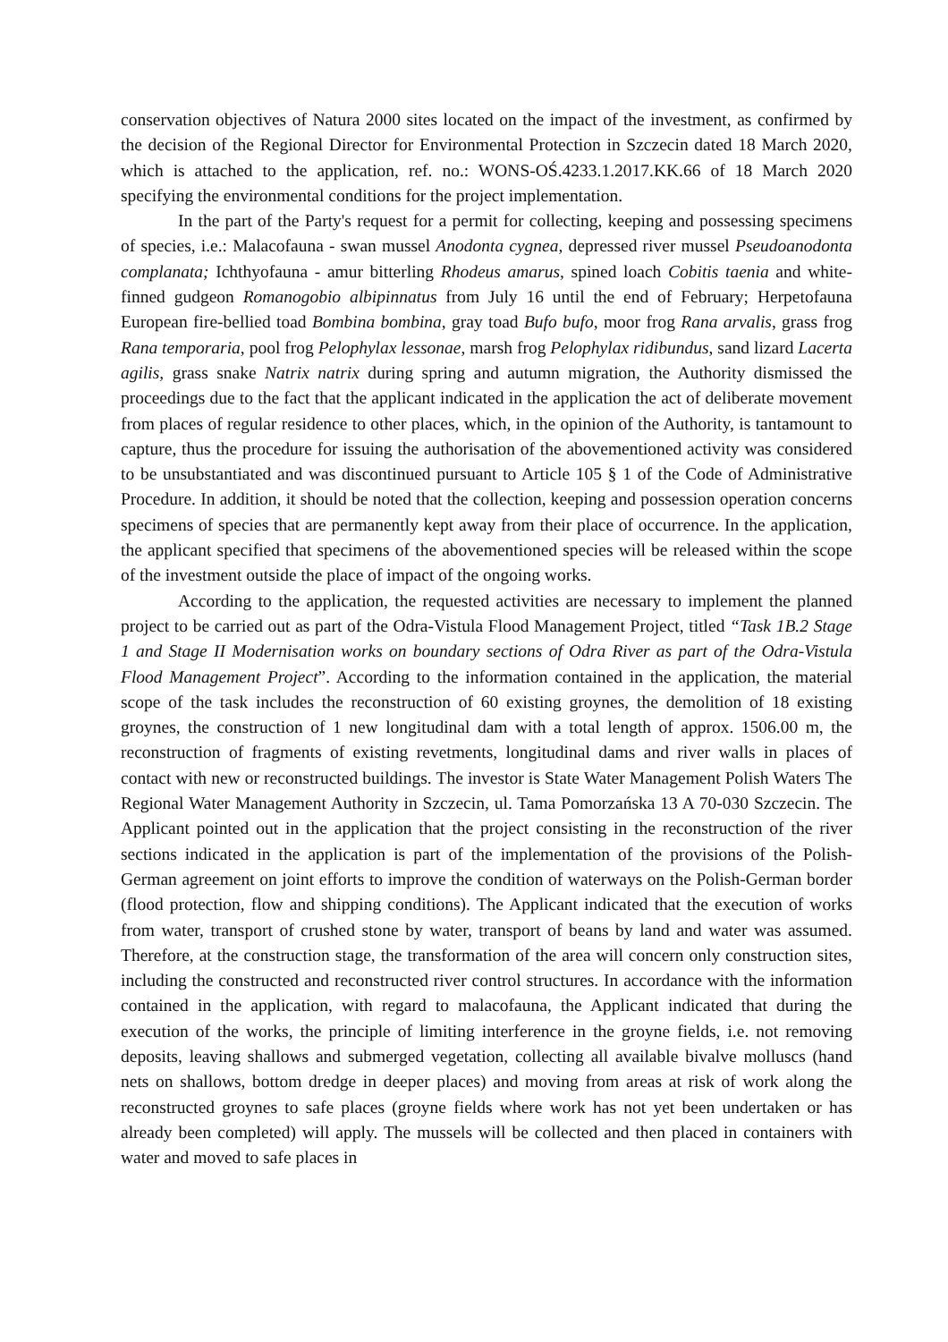conservation objectives of Natura 2000 sites located on the impact of the investment, as confirmed by the decision of the Regional Director for Environmental Protection in Szczecin dated 18 March 2020, which is attached to the application, ref. no.: WONS-OŚ.4233.1.2017.KK.66 of 18 March 2020 specifying the environmental conditions for the project implementation.
In the part of the Party's request for a permit for collecting, keeping and possessing specimens of species, i.e.: Malacofauna - swan mussel Anodonta cygnea, depressed river mussel Pseudoanodonta complanata; Ichthyofauna - amur bitterling Rhodeus amarus, spined loach Cobitis taenia and white-finned gudgeon Romanogobio albipinnatus from July 16 until the end of February; Herpetofauna European fire-bellied toad Bombina bombina, gray toad Bufo bufo, moor frog Rana arvalis, grass frog Rana temporaria, pool frog Pelophylax lessonae, marsh frog Pelophylax ridibundus, sand lizard Lacerta agilis, grass snake Natrix natrix during spring and autumn migration, the Authority dismissed the proceedings due to the fact that the applicant indicated in the application the act of deliberate movement from places of regular residence to other places, which, in the opinion of the Authority, is tantamount to capture, thus the procedure for issuing the authorisation of the abovementioned activity was considered to be unsubstantiated and was discontinued pursuant to Article 105 § 1 of the Code of Administrative Procedure. In addition, it should be noted that the collection, keeping and possession operation concerns specimens of species that are permanently kept away from their place of occurrence. In the application, the applicant specified that specimens of the abovementioned species will be released within the scope of the investment outside the place of impact of the ongoing works.
According to the application, the requested activities are necessary to implement the planned project to be carried out as part of the Odra-Vistula Flood Management Project, titled “Task 1B.2 Stage 1 and Stage II Modernisation works on boundary sections of Odra River as part of the Odra-Vistula Flood Management Project”. According to the information contained in the application, the material scope of the task includes the reconstruction of 60 existing groynes, the demolition of 18 existing groynes, the construction of 1 new longitudinal dam with a total length of approx. 1506.00 m, the reconstruction of fragments of existing revetments, longitudinal dams and river walls in places of contact with new or reconstructed buildings. The investor is State Water Management Polish Waters The Regional Water Management Authority in Szczecin, ul. Tama Pomorzańska 13 A 70-030 Szczecin. The Applicant pointed out in the application that the project consisting in the reconstruction of the river sections indicated in the application is part of the implementation of the provisions of the Polish-German agreement on joint efforts to improve the condition of waterways on the Polish-German border (flood protection, flow and shipping conditions). The Applicant indicated that the execution of works from water, transport of crushed stone by water, transport of beans by land and water was assumed. Therefore, at the construction stage, the transformation of the area will concern only construction sites, including the constructed and reconstructed river control structures. In accordance with the information contained in the application, with regard to malacofauna, the Applicant indicated that during the execution of the works, the principle of limiting interference in the groyne fields, i.e. not removing deposits, leaving shallows and submerged vegetation, collecting all available bivalve molluscs (hand nets on shallows, bottom dredge in deeper places) and moving from areas at risk of work along the reconstructed groynes to safe places (groyne fields where work has not yet been undertaken or has already been completed) will apply. The mussels will be collected and then placed in containers with water and moved to safe places in